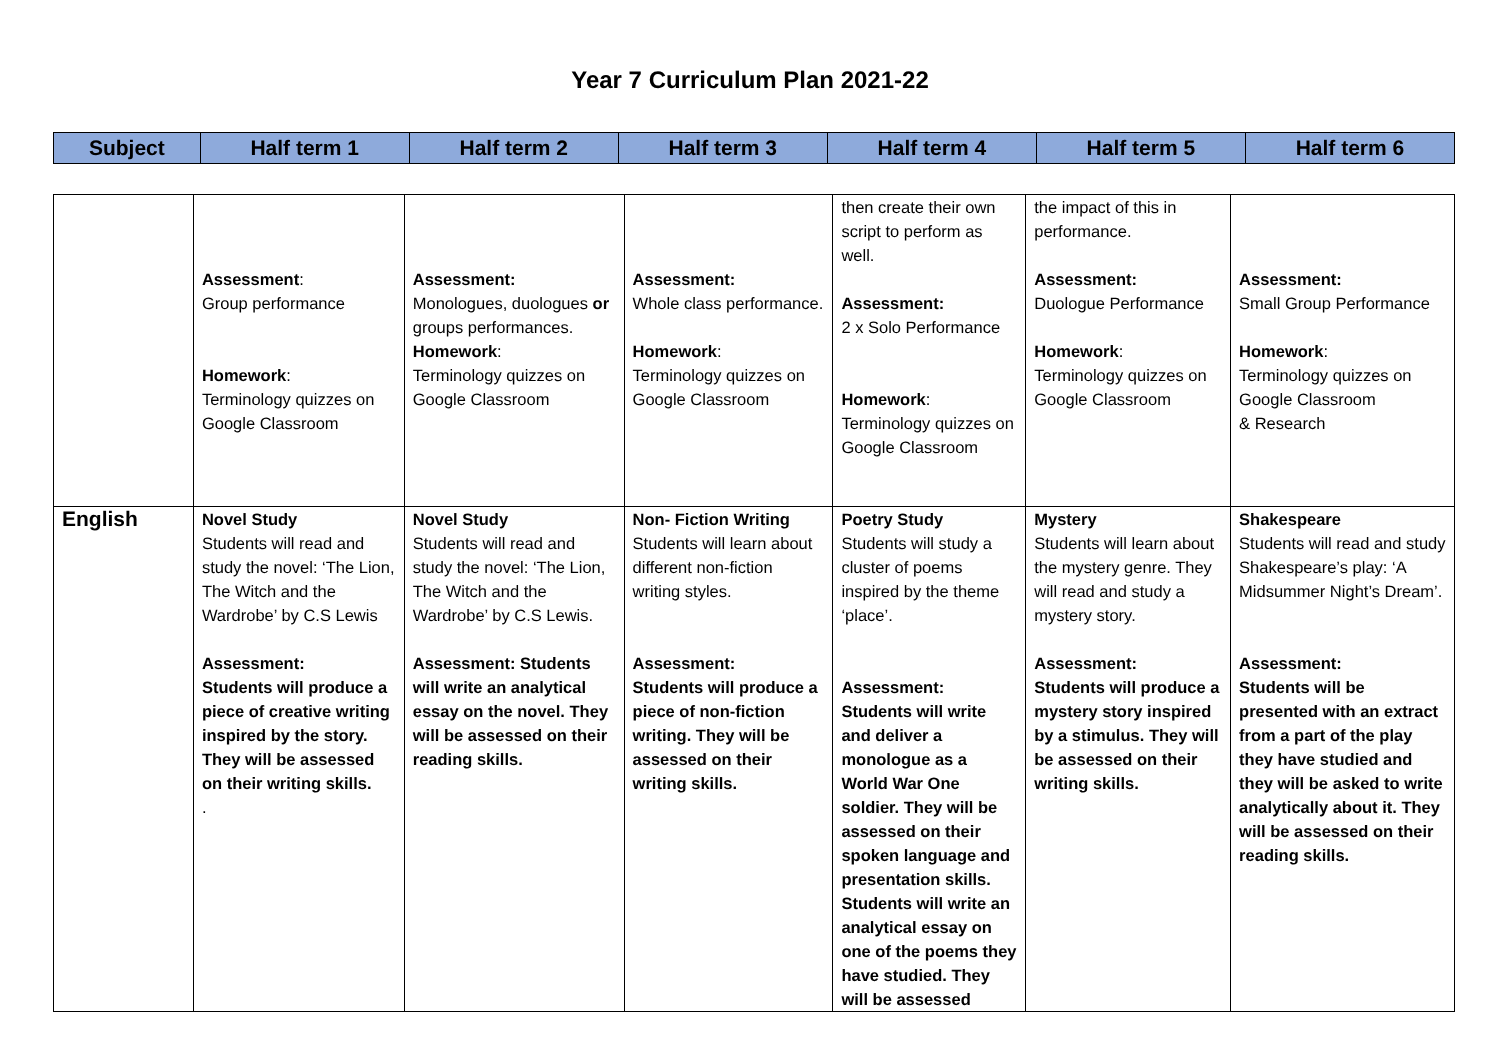Year 7 Curriculum Plan 2021-22
| Subject | Half term 1 | Half term 2 | Half term 3 | Half term 4 | Half term 5 | Half term 6 |
| --- | --- | --- | --- | --- | --- | --- |
| | Assessment : Group performance Homework : Terminology quizzes on Google Classroom | Assessment: Monologues, duologues or groups performances. Homework : Terminology quizzes on Google Classroom | Assessment: Whole class performance. Homework : Terminology quizzes on Google Classroom | then create their own script to perform as well. Assessment: 2 x Solo Performance Homework : Terminology quizzes on Google Classroom | the impact of this in performance. Assessment: Duologue Performance Homework : Terminology quizzes on Google Classroom | Assessment: Small Group Performance Homework : Terminology quizzes on Google Classroom & Research |
| English | Novel Study Students will read and study the novel: ‘The Lion, The Witch and the Wardrobe’ by C.S Lewis Assessment: Students will produce a piece of creative writing inspired by the story. They will be assessed on their writing skills. . | Novel Study Students will read and study the novel: ‘The Lion, The Witch and the Wardrobe’ by C.S Lewis. Assessment: Students will write an analytical essay on the novel. They will be assessed on their reading skills. | Non- Fiction Writing Students will learn about different non-fiction writing styles. Assessment: Students will produce a piece of non-fiction writing. They will be assessed on their writing skills. | Poetry Study Students will study a cluster of poems inspired by the theme ‘place’. Assessment: Students will write and deliver a monologue as a World War One soldier. They will be assessed on their spoken language and presentation skills. Students will write an analytical essay on one of the poems they have studied. They will be assessed | Mystery Students will learn about the mystery genre. They will read and study a mystery story. Assessment: Students will produce a mystery story inspired by a stimulus. They will be assessed on their writing skills. | Shakespeare Students will read and study Shakespeare’s play: ‘A Midsummer Night’s Dream’. Assessment: Students will be presented with an extract from a part of the play they have studied and they will be asked to write analytically about it. They will be assessed on their reading skills. |